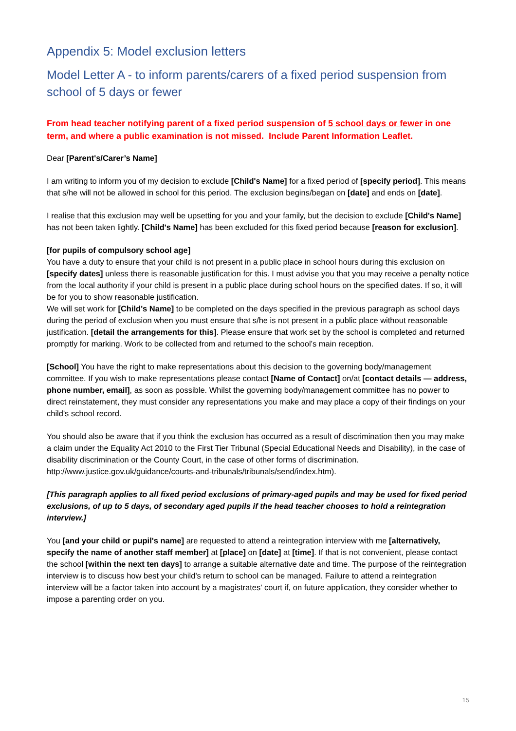Appendix 5: Model exclusion letters
Model Letter A - to inform parents/carers of a fixed period suspension from school of 5 days or fewer
From head teacher notifying parent of a fixed period suspension of 5 school days or fewer in one term, and where a public examination is not missed. Include Parent Information Leaflet.
Dear [Parent's/Carer’s Name]
I am writing to inform you of my decision to exclude [Child's Name] for a fixed period of [specify period]. This means that s/he will not be allowed in school for this period. The exclusion begins/began on [date] and ends on [date].
I realise that this exclusion may well be upsetting for you and your family, but the decision to exclude [Child's Name] has not been taken lightly. [Child's Name] has been excluded for this fixed period because [reason for exclusion].
[for pupils of compulsory school age]
You have a duty to ensure that your child is not present in a public place in school hours during this exclusion on [specify dates] unless there is reasonable justification for this. I must advise you that you may receive a penalty notice from the local authority if your child is present in a public place during school hours on the specified dates. If so, it will be for you to show reasonable justification.
We will set work for [Child's Name] to be completed on the days specified in the previous paragraph as school days during the period of exclusion when you must ensure that s/he is not present in a public place without reasonable justification. [detail the arrangements for this]. Please ensure that work set by the school is completed and returned promptly for marking. Work to be collected from and returned to the school’s main reception.
[School] You have the right to make representations about this decision to the governing body/management committee. If you wish to make representations please contact [Name of Contact] on/at [contact details — address, phone number, email], as soon as possible. Whilst the governing body/management committee has no power to direct reinstatement, they must consider any representations you make and may place a copy of their findings on your child's school record.
You should also be aware that if you think the exclusion has occurred as a result of discrimination then you may make a claim under the Equality Act 2010 to the First Tier Tribunal (Special Educational Needs and Disability), in the case of disability discrimination or the County Court, in the case of other forms of discrimination. http://www.justice.gov.uk/guidance/courts-and-tribunals/tribunals/send/index.htm).
[This paragraph applies to all fixed period exclusions of primary-aged pupils and may be used for fixed period exclusions, of up to 5 days, of secondary aged pupils if the head teacher chooses to hold a reintegration interview.]
You [and your child or pupil's name] are requested to attend a reintegration interview with me [alternatively, specify the name of another staff member] at [place] on [date] at [time]. If that is not convenient, please contact the school [within the next ten days] to arrange a suitable alternative date and time. The purpose of the reintegration interview is to discuss how best your child's return to school can be managed. Failure to attend a reintegration interview will be a factor taken into account by a magistrates' court if, on future application, they consider whether to impose a parenting order on you.
15